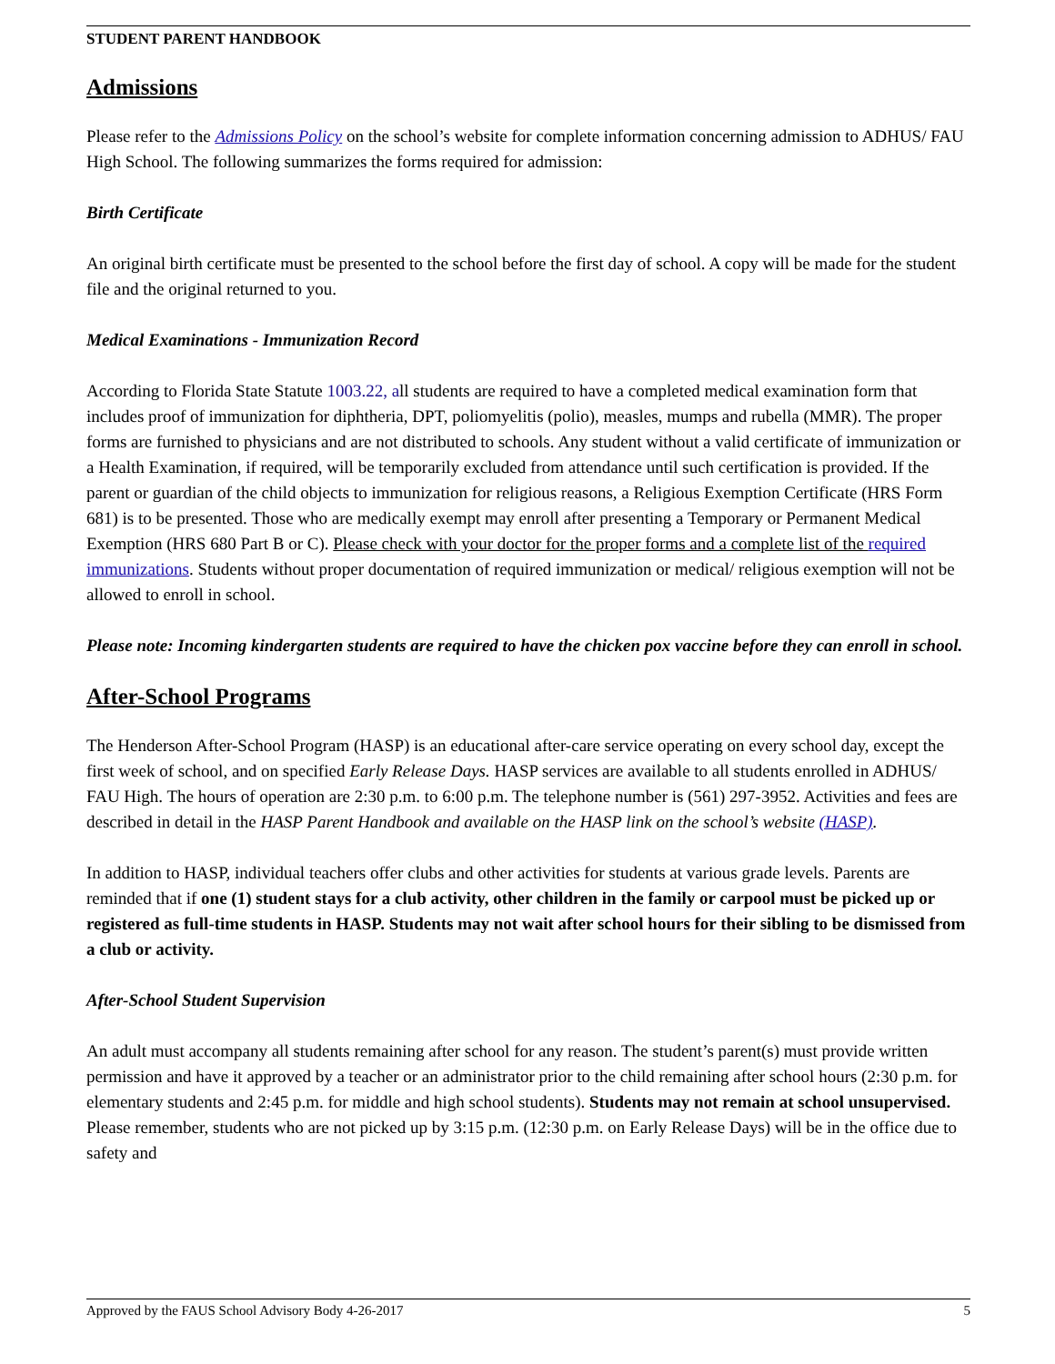STUDENT PARENT HANDBOOK
Admissions
Please refer to the Admissions Policy on the school’s website for complete information concerning admission to ADHUS/ FAU High School. The following summarizes the forms required for admission:
Birth Certificate
An original birth certificate must be presented to the school before the first day of school. A copy will be made for the student file and the original returned to you.
Medical Examinations - Immunization Record
According to Florida State Statute 1003.22, all students are required to have a completed medical examination form that includes proof of immunization for diphtheria, DPT, poliomyelitis (polio), measles, mumps and rubella (MMR). The proper forms are furnished to physicians and are not distributed to schools. Any student without a valid certificate of immunization or a Health Examination, if required, will be temporarily excluded from attendance until such certification is provided. If the parent or guardian of the child objects to immunization for religious reasons, a Religious Exemption Certificate (HRS Form 681) is to be presented. Those who are medically exempt may enroll after presenting a Temporary or Permanent Medical Exemption (HRS 680 Part B or C). Please check with your doctor for the proper forms and a complete list of the required immunizations. Students without proper documentation of required immunization or medical/ religious exemption will not be allowed to enroll in school.
Please note: Incoming kindergarten students are required to have the chicken pox vaccine before they can enroll in school.
After-School Programs
The Henderson After-School Program (HASP) is an educational after-care service operating on every school day, except the first week of school, and on specified Early Release Days. HASP services are available to all students enrolled in ADHUS/ FAU High. The hours of operation are 2:30 p.m. to 6:00 p.m. The telephone number is (561) 297-3952. Activities and fees are described in detail in the HASP Parent Handbook and available on the HASP link on the school’s website (HASP).
In addition to HASP, individual teachers offer clubs and other activities for students at various grade levels. Parents are reminded that if one (1) student stays for a club activity, other children in the family or carpool must be picked up or registered as full-time students in HASP. Students may not wait after school hours for their sibling to be dismissed from a club or activity.
After-School Student Supervision
An adult must accompany all students remaining after school for any reason. The student’s parent(s) must provide written permission and have it approved by a teacher or an administrator prior to the child remaining after school hours (2:30 p.m. for elementary students and 2:45 p.m. for middle and high school students). Students may not remain at school unsupervised. Please remember, students who are not picked up by 3:15 p.m. (12:30 p.m. on Early Release Days) will be in the office due to safety and
Approved by the FAUS School Advisory Body 4-26-2017 5